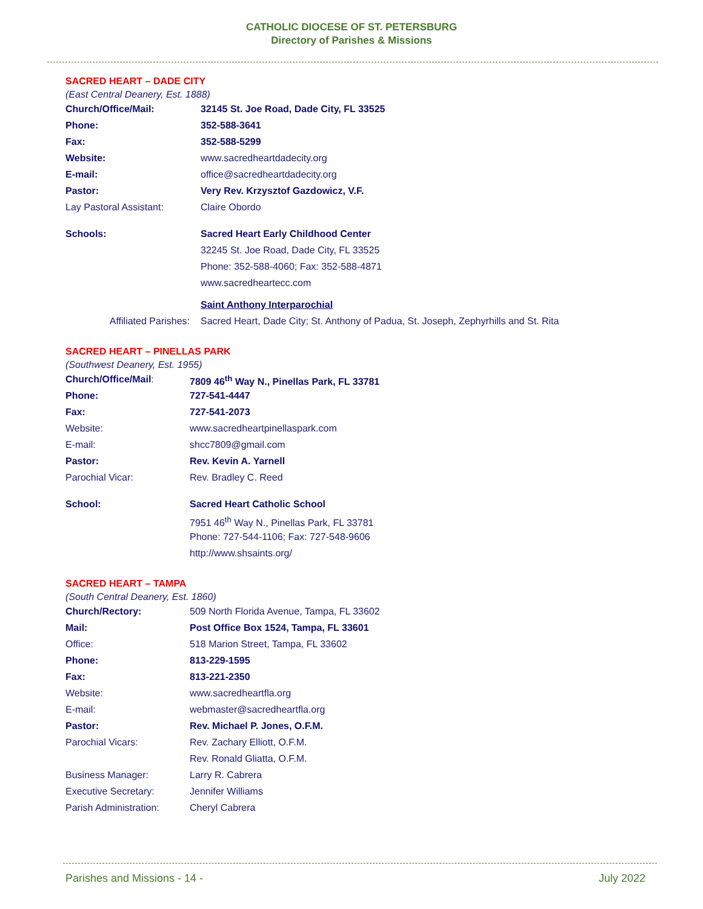CATHOLIC DIOCESE OF ST. PETERSBURG
Directory of Parishes & Missions
SACRED HEART – DADE CITY
(East Central Deanery, Est. 1888)
| Church/Office/Mail: | 32145 St. Joe Road, Dade City, FL 33525 |
| Phone: | 352-588-3641 |
| Fax: | 352-588-5299 |
| Website: | www.sacredheartdadecity.org |
| E-mail: | office@sacredheartdadecity.org |
| Pastor: | Very Rev. Krzysztof Gazdowicz, V.F. |
| Lay Pastoral Assistant: | Claire Obordo |
| Schools: | Sacred Heart Early Childhood Center |
| | 32245 St. Joe Road, Dade City, FL 33525 |
| | Phone: 352-588-4060; Fax: 352-588-4871 |
| | www.sacredheartecc.com |
| | Saint Anthony Interparochial |
| Affiliated Parishes: | Sacred Heart, Dade City; St. Anthony of Padua, St. Joseph, Zephyrhills and St. Rita |
SACRED HEART – PINELLAS PARK
(Southwest Deanery, Est. 1955)
| Church/Office/Mail : | 7809 46<sup>th</sup> Way N., Pinellas Park, FL 33781 |
| Phone: | 727-541-4447 |
| Fax: | 727-541-2073 |
| Website: | www.sacredheartpinellaspark.com |
| E-mail: | shcc7809@gmail.com |
| Pastor: | Rev. Kevin A. Yarnell |
| Parochial Vicar: | Rev. Bradley C. Reed |
| School: | Sacred Heart Catholic School |
| | 7951 46<sup>th</sup> Way N., Pinellas Park, FL 33781 |
| | Phone: 727-544-1106; Fax: 727-548-9606 |
| | http://www.shsaints.org/ |
SACRED HEART – TAMPA
(South Central Deanery, Est. 1860)
| Church/Rectory: | 509 North Florida Avenue, Tampa, FL 33602 |
| Mail: | Post Office Box 1524, Tampa, FL 33601 |
| Office: | 518 Marion Street, Tampa, FL 33602 |
| Phone: | 813-229-1595 |
| Fax: | 813-221-2350 |
| Website: | www.sacredheartfla.org |
| E-mail: | webmaster@sacredheartfla.org |
| Pastor: | Rev. Michael P. Jones, O.F.M. |
| Parochial Vicars: | Rev. Zachary Elliott, O.F.M. |
| | Rev. Ronald Gliatta, O.F.M. |
| Business Manager: | Larry R. Cabrera |
| Executive Secretary: | Jennifer Williams |
| Parish Administration: | Cheryl Cabrera |
Parishes and Missions - 14 - July 2022